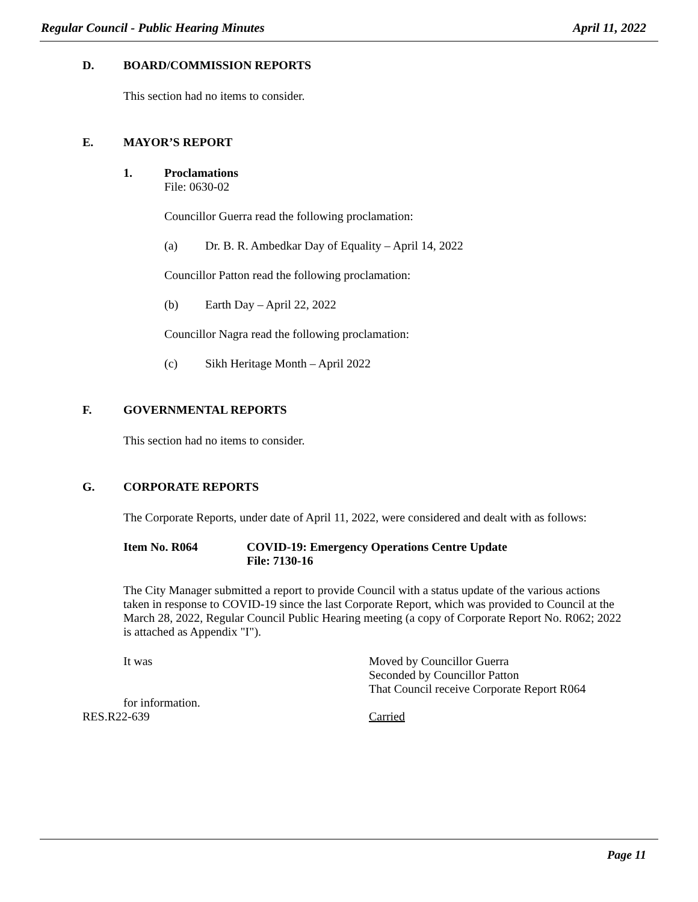Regular Council - Public Hearing Minutes April 11, 2022
D. BOARD/COMMISSION REPORTS
This section had no items to consider.
E. MAYOR’S REPORT
1. Proclamations
File: 0630-02
Councillor Guerra read the following proclamation:
(a) Dr. B. R. Ambedkar Day of Equality – April 14, 2022
Councillor Patton read the following proclamation:
(b) Earth Day – April 22, 2022
Councillor Nagra read the following proclamation:
(c) Sikh Heritage Month – April 2022
F. GOVERNMENTAL REPORTS
This section had no items to consider.
G. CORPORATE REPORTS
The Corporate Reports, under date of April 11, 2022, were considered and dealt with as follows:
Item No. R064 COVID-19: Emergency Operations Centre Update
File: 7130-16
The City Manager submitted a report to provide Council with a status update of the various actions taken in response to COVID-19 since the last Corporate Report, which was provided to Council at the March 28, 2022, Regular Council Public Hearing meeting (a copy of Corporate Report No. R062; 2022 is attached as Appendix "I").
It was Moved by Councillor Guerra
Seconded by Councillor Patton
That Council receive Corporate Report R064
for information.
RES.R22-639 Carried
Page 11